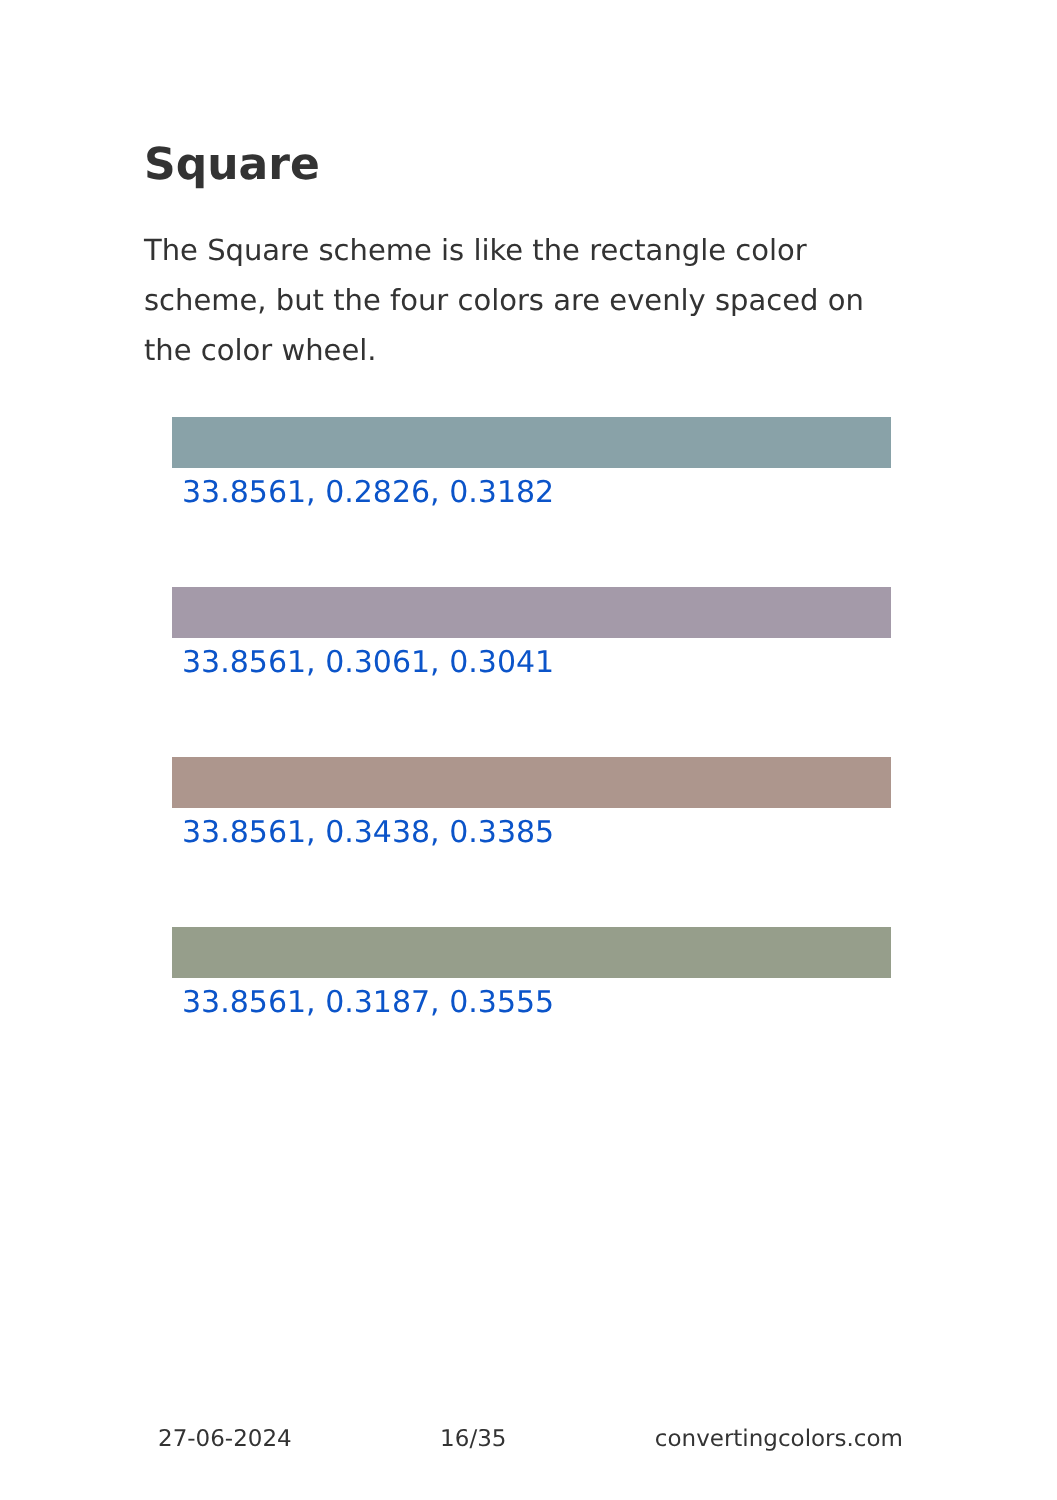Square
The Square scheme is like the rectangle color scheme, but the four colors are evenly spaced on the color wheel.
33.8561, 0.2826, 0.3182
33.8561, 0.3061, 0.3041
33.8561, 0.3438, 0.3385
33.8561, 0.3187, 0.3555
27-06-2024 16/35 convertingcolors.com